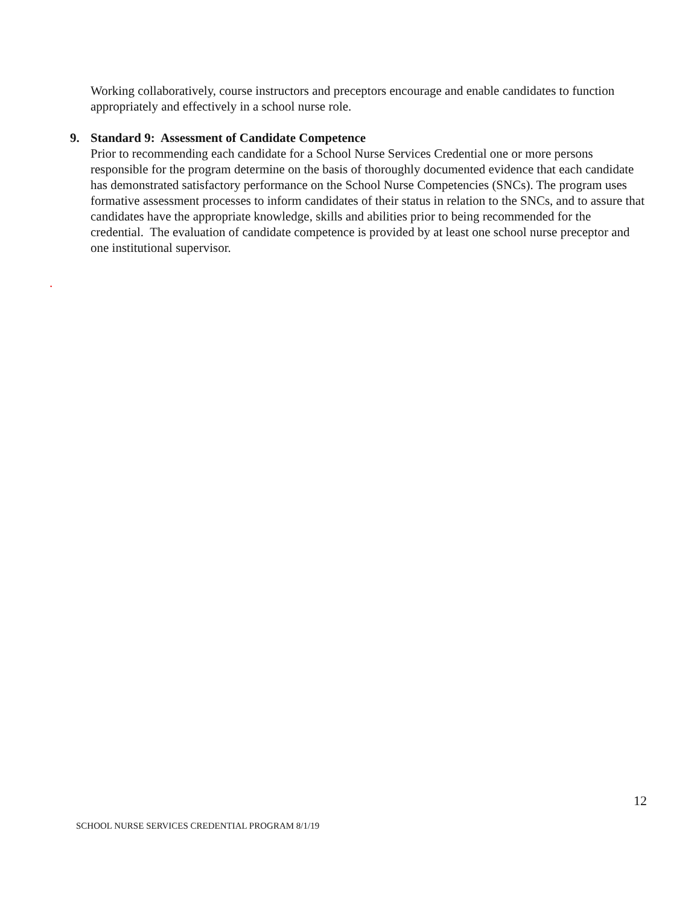Working collaboratively, course instructors and preceptors encourage and enable candidates to function appropriately and effectively in a school nurse role.
9. Standard 9: Assessment of Candidate Competence
Prior to recommending each candidate for a School Nurse Services Credential one or more persons responsible for the program determine on the basis of thoroughly documented evidence that each candidate has demonstrated satisfactory performance on the School Nurse Competencies (SNCs). The program uses formative assessment processes to inform candidates of their status in relation to the SNCs, and to assure that candidates have the appropriate knowledge, skills and abilities prior to being recommended for the credential. The evaluation of candidate competence is provided by at least one school nurse preceptor and one institutional supervisor.
.
12
SCHOOL NURSE SERVICES CREDENTIAL PROGRAM 8/1/19